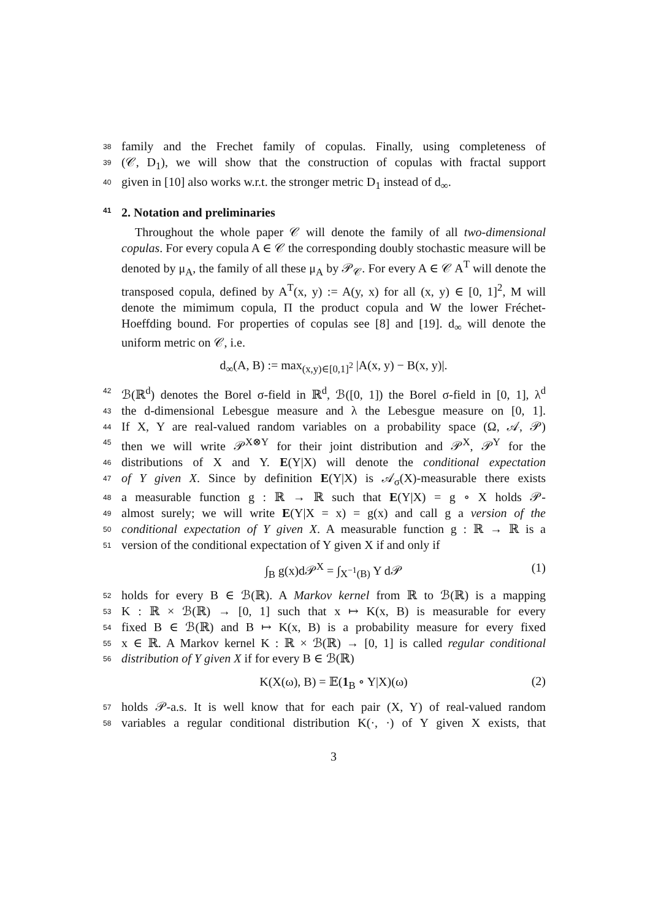38
family and the Frechet family of copulas. Finally, using completeness of
39
(𝒞, D<sub>1</sub>), we will show that the construction of copulas with fractal support
40
given in [10] also works w.r.t. the stronger metric D<sub>1</sub> instead of d<sub>∞</sub>.
41
2. Notation and preliminaries
Throughout the whole paper 𝒞 will denote the family of all two-dimensional copulas. For every copula A ∈ 𝒞 the corresponding doubly stochastic measure will be denoted by μ<sub>A</sub>, the family of all these μ<sub>A</sub> by 𝒫<sub>𝒞</sub>. For every A ∈ 𝒞 A<sup>T</sup> will denote the transposed copula, defined by A<sup>T</sup>(x, y) := A(y, x) for all (x, y) ∈ [0, 1]<sup>2</sup>, M will denote the mimimum copula, Π the product copula and W the lower Fréchet-Hoeffding bound. For properties of copulas see [8] and [19]. d<sub>∞</sub> will denote the uniform metric on 𝒞, i.e.
d<sub>∞</sub>(A, B) := max<sub>(x,y)∈[0,1]<sup>2</sup></sub> |A(x, y) − B(x, y)|.
42
ℬ(ℝ<sup>d</sup>) denotes the Borel σ-field in ℝ<sup>d</sup>, ℬ([0, 1]) the Borel σ-field in [0, 1], λ<sup>d</sup>
43
the d-dimensional Lebesgue measure and λ the Lebesgue measure on [0, 1].
44
If X, Y are real-valued random variables on a probability space (Ω, 𝒜, 𝒫)
45
then we will write 𝒫<sup>X⊗Y</sup> for their joint distribution and 𝒫<sup>X</sup>, 𝒫<sup>Y</sup> for the
46
distributions of X and Y. E(Y|X) will denote the conditional expectation
47
of Y given X. Since by definition E(Y|X) is 𝒜<sub>σ</sub>(X)-measurable there exists
48
a measurable function g : ℝ → ℝ such that E(Y|X) = g ∘ X holds 𝒫-
49
almost surely; we will write E(Y|X = x) = g(x) and call g a version of the
50
conditional expectation of Y given X. A measurable function g : ℝ → ℝ is a
51
version of the conditional expectation of Y given X if and only if
∫<sub>B</sub> g(x)d𝒫<sup>X</sup> = ∫<sub>X<sup>−1</sup>(B)</sub> Y d𝒫 (1)
52
holds for every B ∈ ℬ(ℝ). A Markov kernel from ℝ to ℬ(ℝ) is a mapping
53
K : ℝ × ℬ(ℝ) → [0, 1] such that x ↦ K(x, B) is measurable for every
54
fixed B ∈ ℬ(ℝ) and B ↦ K(x, B) is a probability measure for every fixed
55
x ∈ ℝ. A Markov kernel K : ℝ × ℬ(ℝ) → [0, 1] is called regular conditional
56
distribution of Y given X if for every B ∈ ℬ(ℝ)
K(X(ω), B) = 𝔼(1<sub>B</sub> ∘ Y|X)(ω) (2)
57
holds 𝒫-a.s. It is well know that for each pair (X, Y) of real-valued random
58
variables a regular conditional distribution K(·, ·) of Y given X exists, that
3